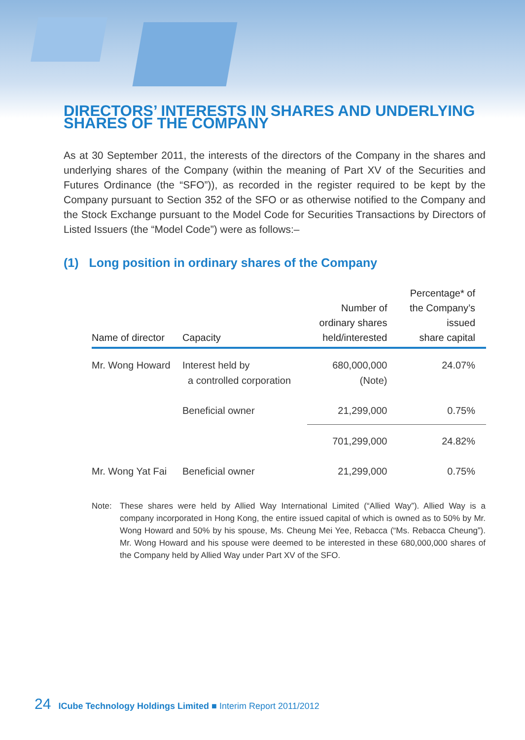DIRECTORS’ INTERESTS IN SHARES AND UNDERLYING SHARES OF THE COMPANY
As at 30 September 2011, the interests of the directors of the Company in the shares and underlying shares of the Company (within the meaning of Part XV of the Securities and Futures Ordinance (the “SFO”)), as recorded in the register required to be kept by the Company pursuant to Section 352 of the SFO or as otherwise notified to the Company and the Stock Exchange pursuant to the Model Code for Securities Transactions by Directors of Listed Issuers (the “Model Code”) were as follows:–
(1) Long position in ordinary shares of the Company
| Name of director | Capacity | Number of ordinary shares held/interested | Percentage* of the Company’s issued share capital |
| --- | --- | --- | --- |
| Mr. Wong Howard | Interest held by a controlled corporation | 680,000,000 (Note) | 24.07% |
| | Beneficial owner | 21,299,000 | 0.75% |
| | | 701,299,000 | 24.82% |
| Mr. Wong Yat Fai | Beneficial owner | 21,299,000 | 0.75% |
Note: These shares were held by Allied Way International Limited (“Allied Way”). Allied Way is a company incorporated in Hong Kong, the entire issued capital of which is owned as to 50% by Mr. Wong Howard and 50% by his spouse, Ms. Cheung Mei Yee, Rebacca (“Ms. Rebacca Cheung”). Mr. Wong Howard and his spouse were deemed to be interested in these 680,000,000 shares of the Company held by Allied Way under Part XV of the SFO.
24 ICube Technology Holdings Limited ■ Interim Report 2011/2012